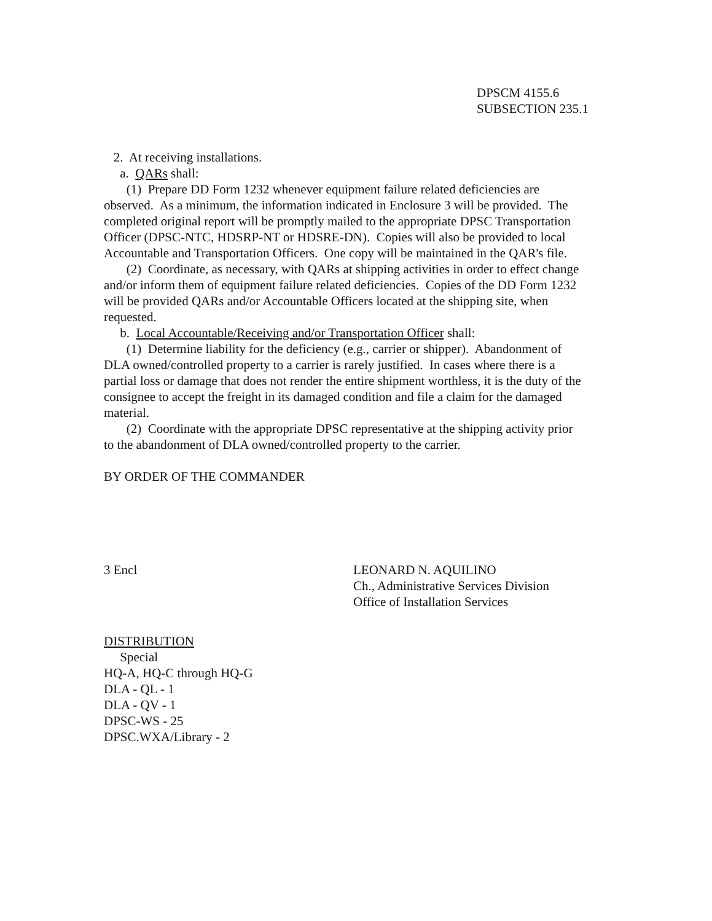DPSCM 4155.6
SUBSECTION 235.1
2. At receiving installations.
a. QARs shall:
(1) Prepare DD Form 1232 whenever equipment failure related deficiencies are observed. As a minimum, the information indicated in Enclosure 3 will be provided. The completed original report will be promptly mailed to the appropriate DPSC Transportation Officer (DPSC-NTC, HDSRP-NT or HDSRE-DN). Copies will also be provided to local Accountable and Transportation Officers. One copy will be maintained in the QAR's file.
(2) Coordinate, as necessary, with QARs at shipping activities in order to effect change and/or inform them of equipment failure related deficiencies. Copies of the DD Form 1232 will be provided QARs and/or Accountable Officers located at the shipping site, when requested.
b. Local Accountable/Receiving and/or Transportation Officer shall:
(1) Determine liability for the deficiency (e.g., carrier or shipper). Abandonment of DLA owned/controlled property to a carrier is rarely justified. In cases where there is a partial loss or damage that does not render the entire shipment worthless, it is the duty of the consignee to accept the freight in its damaged condition and file a claim for the damaged material.
(2) Coordinate with the appropriate DPSC representative at the shipping activity prior to the abandonment of DLA owned/controlled property to the carrier.
BY ORDER OF THE COMMANDER
3 Encl LEONARD N. AQUILINO
Ch., Administrative Services Division
Office of Installation Services
DISTRIBUTION
Special
HQ-A, HQ-C through HQ-G
DLA - QL - 1
DLA - QV - 1
DPSC-WS - 25
DPSC.WXA/Library - 2